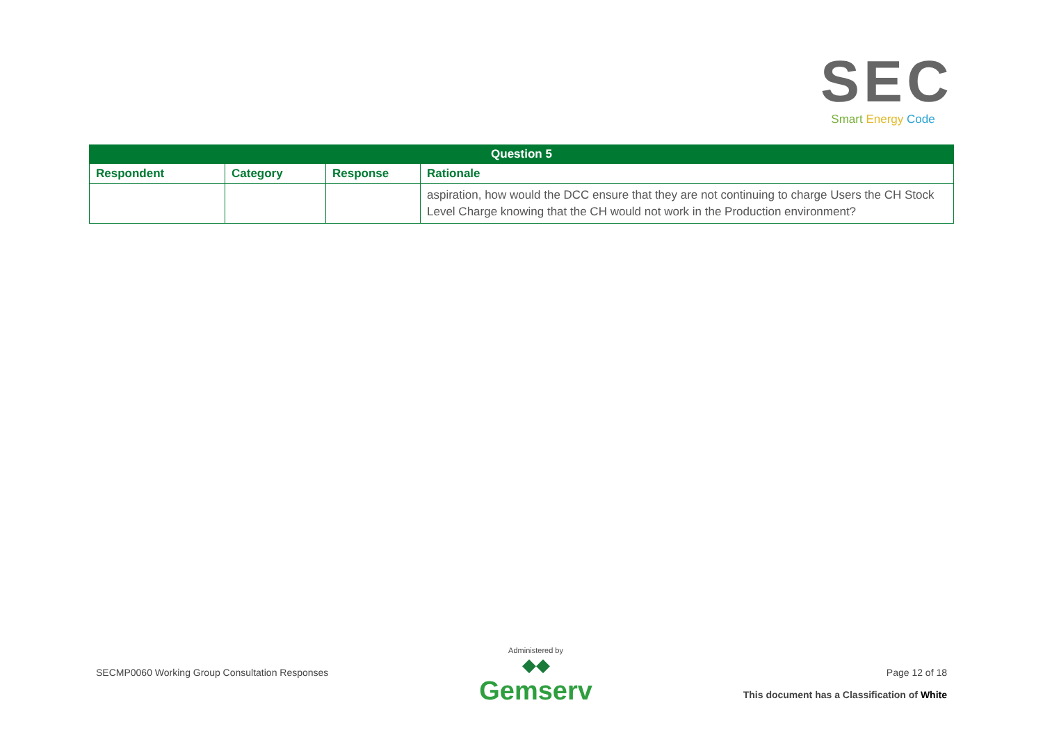SEC
Smart Energy Code
| Question 5 | | | |
| --- | --- | --- | --- |
| Respondent | Category | Response | Rationale |
| | | | aspiration, how would the DCC ensure that they are not continuing to charge Users the CH Stock Level Charge knowing that the CH would not work in the Production environment? |
SECMP0060 Working Group Consultation Responses
Administered by
◆◆
Gemserv
Page 12 of 18
This document has a Classification of White